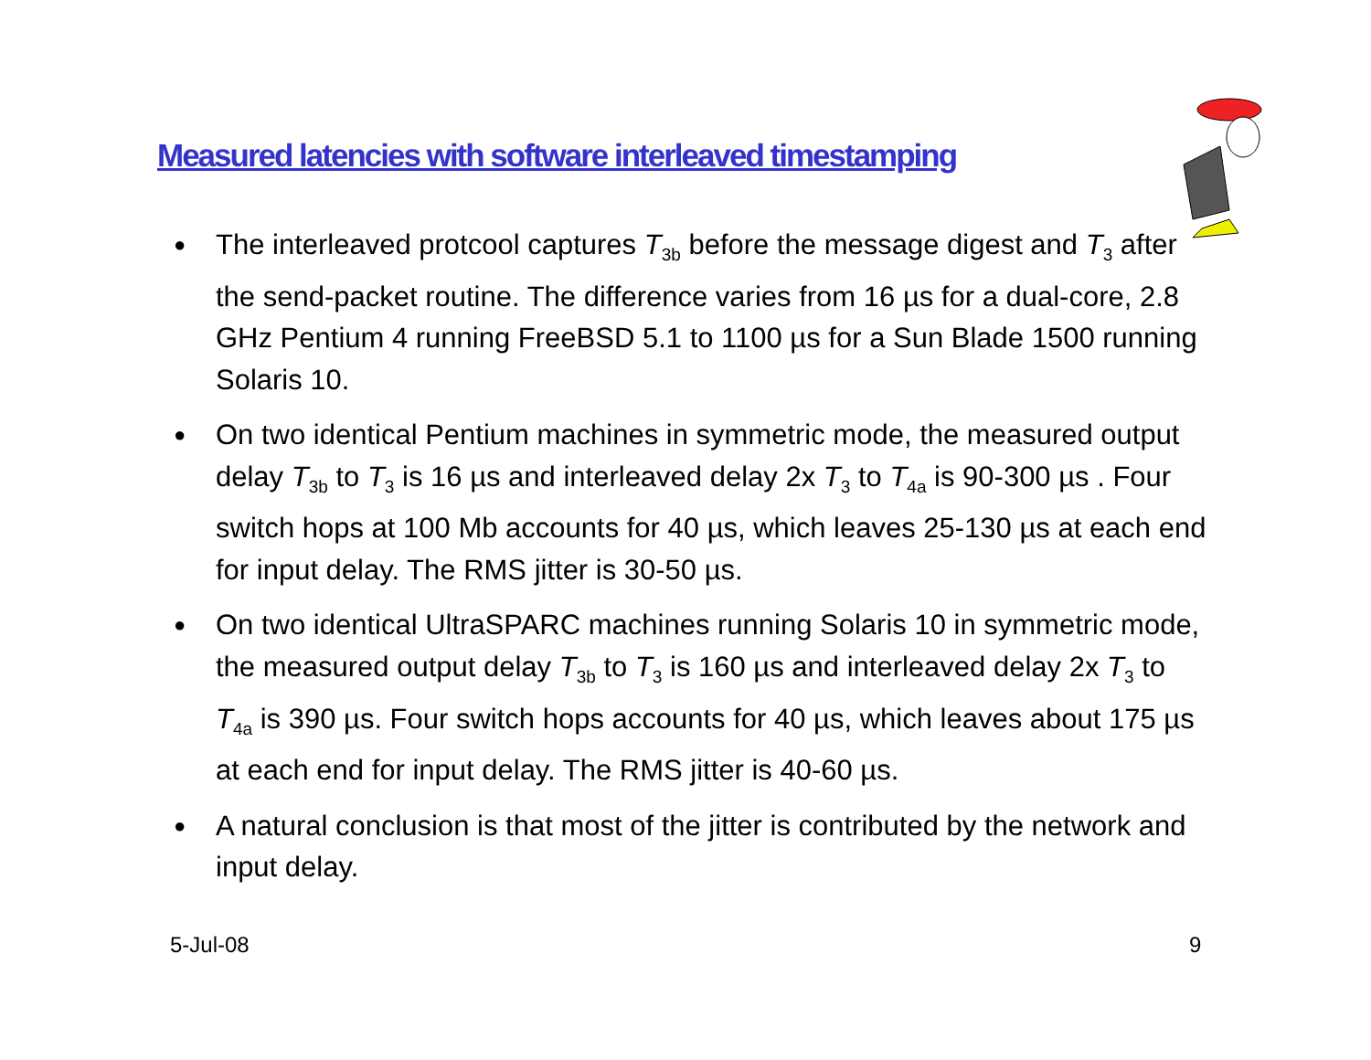Measured latencies with software interleaved timestamping
● The interleaved protcool captures T<sub>3b</sub> before the message digest and T<sub>3</sub> after the send-packet routine. The difference varies from 16 µs for a dual-core, 2.8 GHz Pentium 4 running FreeBSD 5.1 to 1100 µs for a Sun Blade 1500 running Solaris 10.
● On two identical Pentium machines in symmetric mode, the measured output delay T<sub>3b</sub> to T<sub>3</sub> is 16 µs and interleaved delay 2x T<sub>3</sub> to T<sub>4a</sub> is 90-300 µs . Four switch hops at 100 Mb accounts for 40 µs, which leaves 25-130 µs at each end for input delay. The RMS jitter is 30-50 µs.
● On two identical UltraSPARC machines running Solaris 10 in symmetric mode, the measured output delay T<sub>3b</sub> to T<sub>3</sub> is 160 µs and interleaved delay 2x T<sub>3</sub> to T<sub>4a</sub> is 390 µs. Four switch hops accounts for 40 µs, which leaves about 175 µs at each end for input delay. The RMS jitter is 40-60 µs.
● A natural conclusion is that most of the jitter is contributed by the network and input delay.
5-Jul-08 9